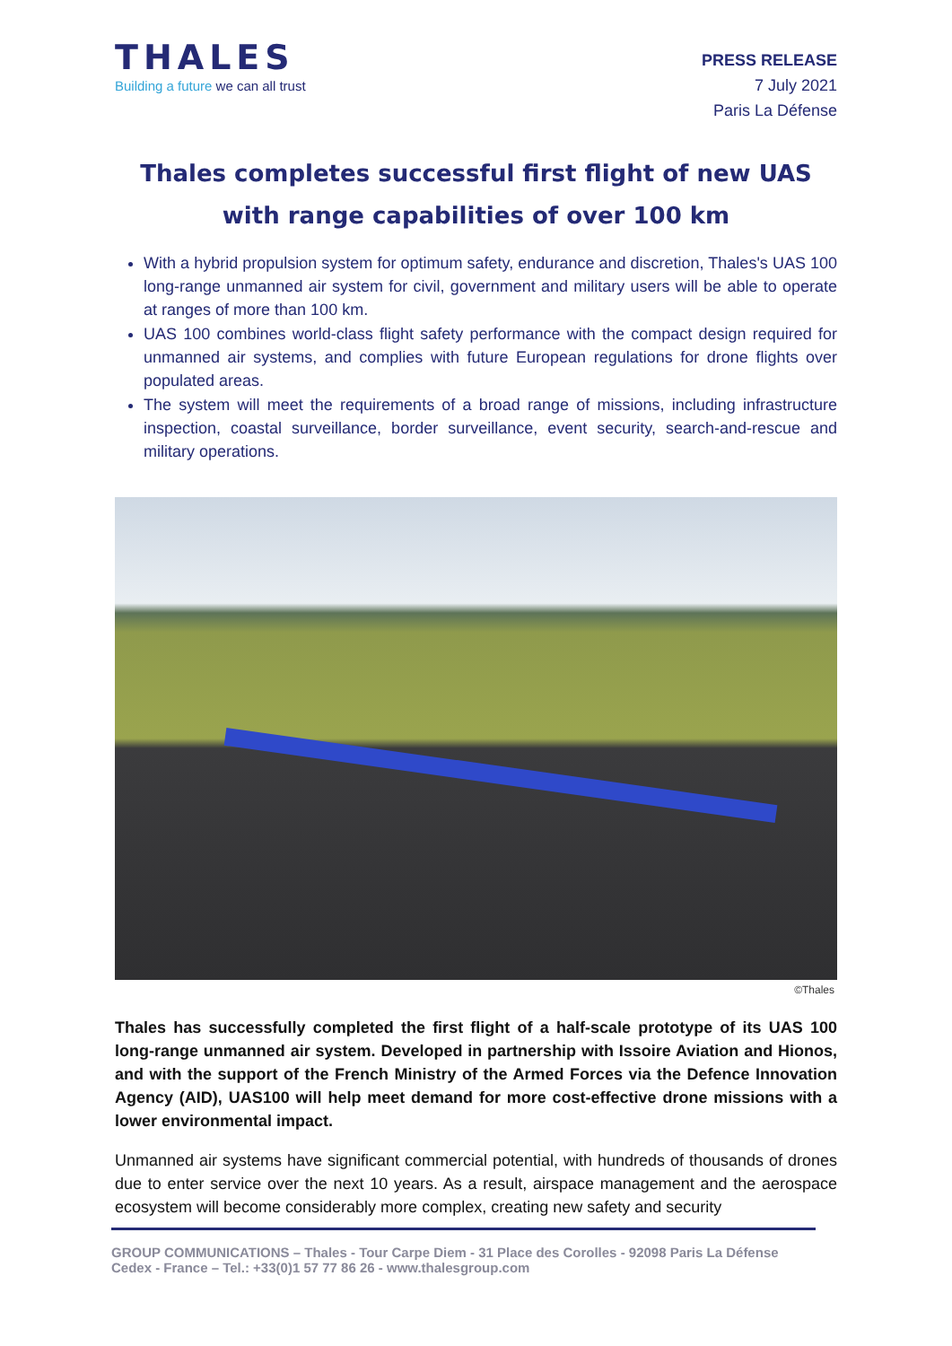THALES
Building a future we can all trust
PRESS RELEASE
7 July 2021
Paris La Défense
Thales completes successful first flight of new UAS with range capabilities of over 100 km
With a hybrid propulsion system for optimum safety, endurance and discretion, Thales's UAS 100 long-range unmanned air system for civil, government and military users will be able to operate at ranges of more than 100 km.
UAS 100 combines world-class flight safety performance with the compact design required for unmanned air systems, and complies with future European regulations for drone flights over populated areas.
The system will meet the requirements of a broad range of missions, including infrastructure inspection, coastal surveillance, border surveillance, event security, search-and-rescue and military operations.
©Thales
Thales has successfully completed the first flight of a half-scale prototype of its UAS 100 long-range unmanned air system. Developed in partnership with Issoire Aviation and Hionos, and with the support of the French Ministry of the Armed Forces via the Defence Innovation Agency (AID), UAS100 will help meet demand for more cost-effective drone missions with a lower environmental impact.
Unmanned air systems have significant commercial potential, with hundreds of thousands of drones due to enter service over the next 10 years. As a result, airspace management and the aerospace ecosystem will become considerably more complex, creating new safety and security
GROUP COMMUNICATIONS – Thales - Tour Carpe Diem - 31 Place des Corolles - 92098 Paris La Défense Cedex - France – Tel.: +33(0)1 57 77 86 26 - www.thalesgroup.com